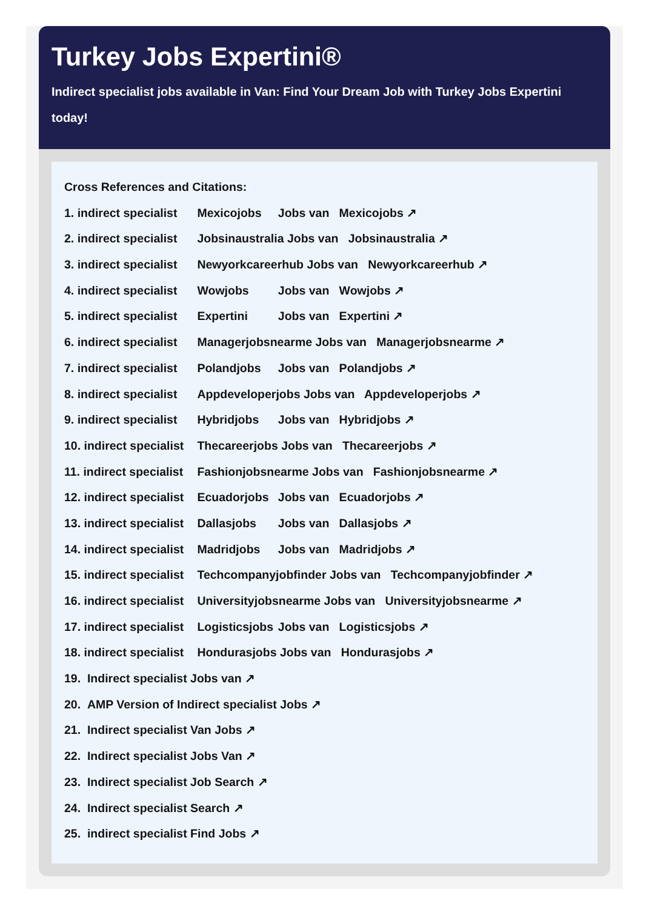Turkey Jobs Expertini®
Indirect specialist jobs available in Van: Find Your Dream Job with Turkey Jobs Expertini today!
Cross References and Citations:
1. indirect specialist Mexicojobs Jobs van Mexicojobs ↗
2. indirect specialist Jobsinaustralia Jobs van Jobsinaustralia ↗
3. indirect specialist Newyorkcareerhub Jobs van Newyorkcareerhub ↗
4. indirect specialist Wowjobs Jobs van Wowjobs ↗
5. indirect specialist Expertini Jobs van Expertini ↗
6. indirect specialist Managerjobsnearme Jobs van Managerjobsnearme ↗
7. indirect specialist Polandjobs Jobs van Polandjobs ↗
8. indirect specialist Appdeveloperjobs Jobs van Appdeveloperjobs ↗
9. indirect specialist Hybridjobs Jobs van Hybridjobs ↗
10. indirect specialist Thecareerjobs Jobs van Thecareerjobs ↗
11. indirect specialist Fashionjobsnearme Jobs van Fashionjobsnearme ↗
12. indirect specialist Ecuadorjobs Jobs van Ecuadorjobs ↗
13. indirect specialist Dallasjobs Jobs van Dallasjobs ↗
14. indirect specialist Madridjobs Jobs van Madridjobs ↗
15. indirect specialist Techcompanyjobfinder Jobs van Techcompanyjobfinder ↗
16. indirect specialist Universityjobsnearme Jobs van Universityjobsnearme ↗
17. indirect specialist Logisticsjobs Jobs van Logisticsjobs ↗
18. indirect specialist Hondurasjobs Jobs van Hondurasjobs ↗
19. Indirect specialist Jobs van ↗
20. AMP Version of Indirect specialist Jobs ↗
21. Indirect specialist Van Jobs ↗
22. Indirect specialist Jobs Van ↗
23. Indirect specialist Job Search ↗
24. Indirect specialist Search ↗
25. indirect specialist Find Jobs ↗